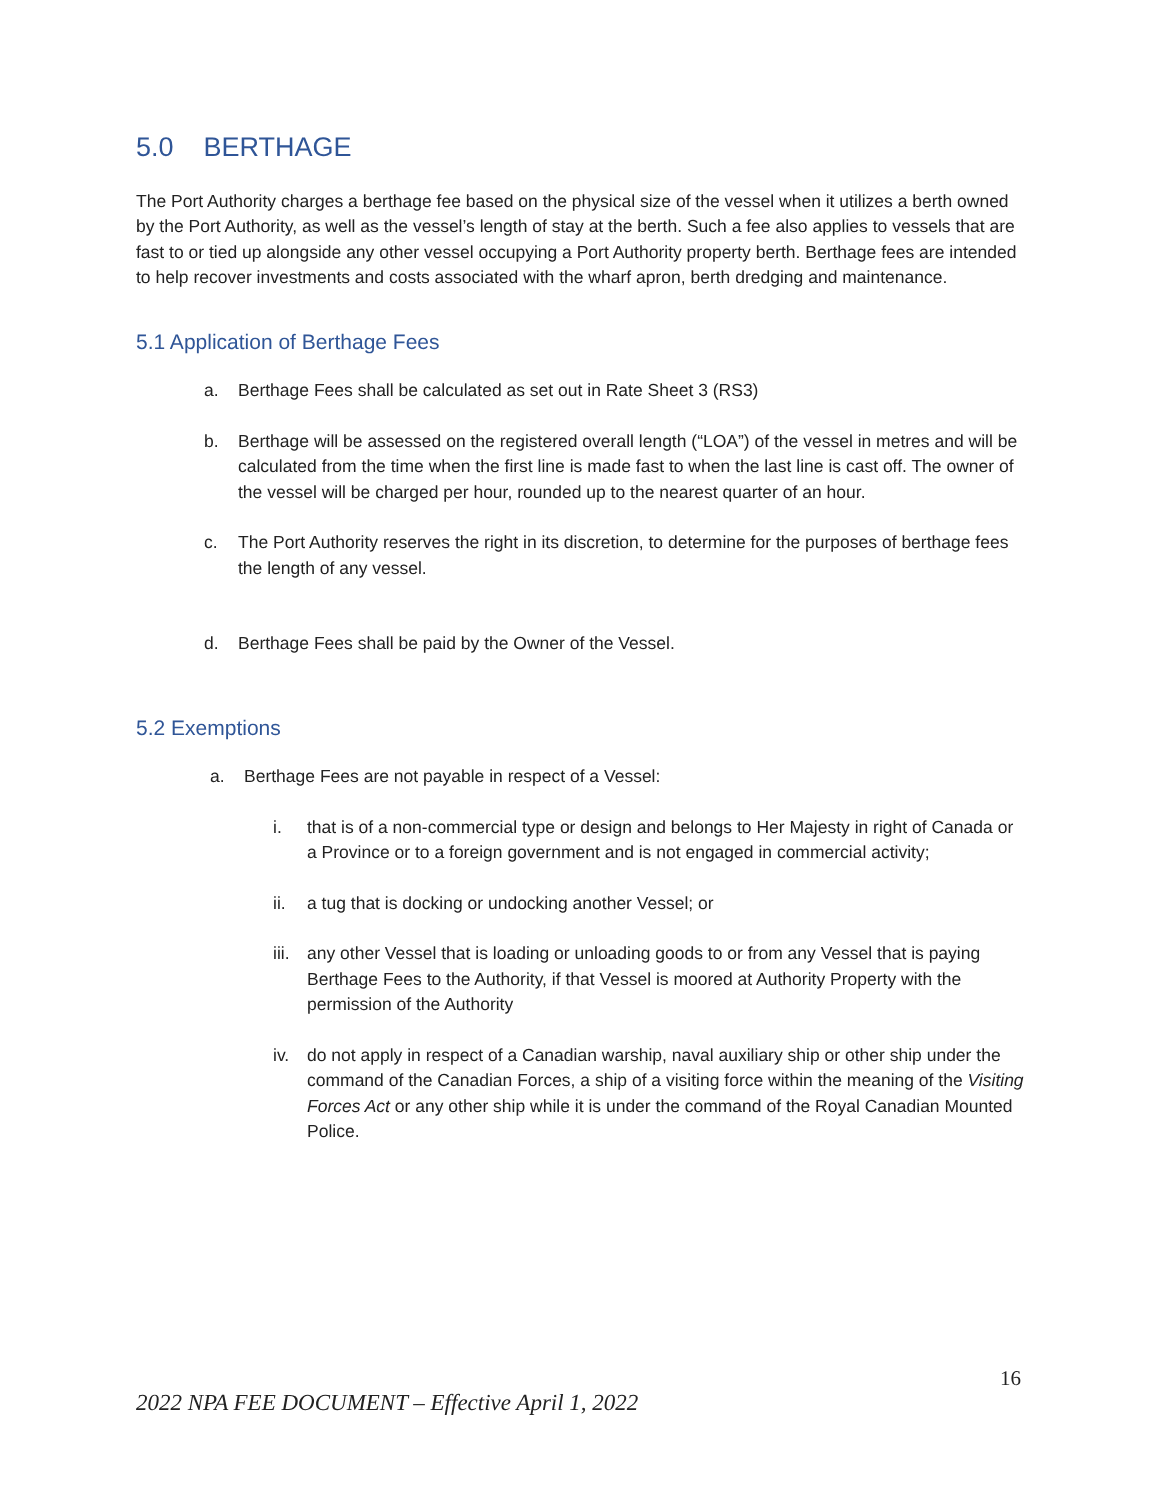5.0 BERTHAGE
The Port Authority charges a berthage fee based on the physical size of the vessel when it utilizes a berth owned by the Port Authority, as well as the vessel’s length of stay at the berth. Such a fee also applies to vessels that are fast to or tied up alongside any other vessel occupying a Port Authority property berth. Berthage fees are intended to help recover investments and costs associated with the wharf apron, berth dredging and maintenance.
5.1 Application of Berthage Fees
a. Berthage Fees shall be calculated as set out in Rate Sheet 3 (RS3)
b. Berthage will be assessed on the registered overall length (“LOA”) of the vessel in metres and will be calculated from the time when the first line is made fast to when the last line is cast off. The owner of the vessel will be charged per hour, rounded up to the nearest quarter of an hour.
c. The Port Authority reserves the right in its discretion, to determine for the purposes of berthage fees the length of any vessel.
d. Berthage Fees shall be paid by the Owner of the Vessel.
5.2 Exemptions
a. Berthage Fees are not payable in respect of a Vessel:
i. that is of a non-commercial type or design and belongs to Her Majesty in right of Canada or a Province or to a foreign government and is not engaged in commercial activity;
ii. a tug that is docking or undocking another Vessel; or
iii. any other Vessel that is loading or unloading goods to or from any Vessel that is paying Berthage Fees to the Authority, if that Vessel is moored at Authority Property with the permission of the Authority
iv. do not apply in respect of a Canadian warship, naval auxiliary ship or other ship under the command of the Canadian Forces, a ship of a visiting force within the meaning of the Visiting Forces Act or any other ship while it is under the command of the Royal Canadian Mounted Police.
16
2022 NPA FEE DOCUMENT – Effective April 1, 2022